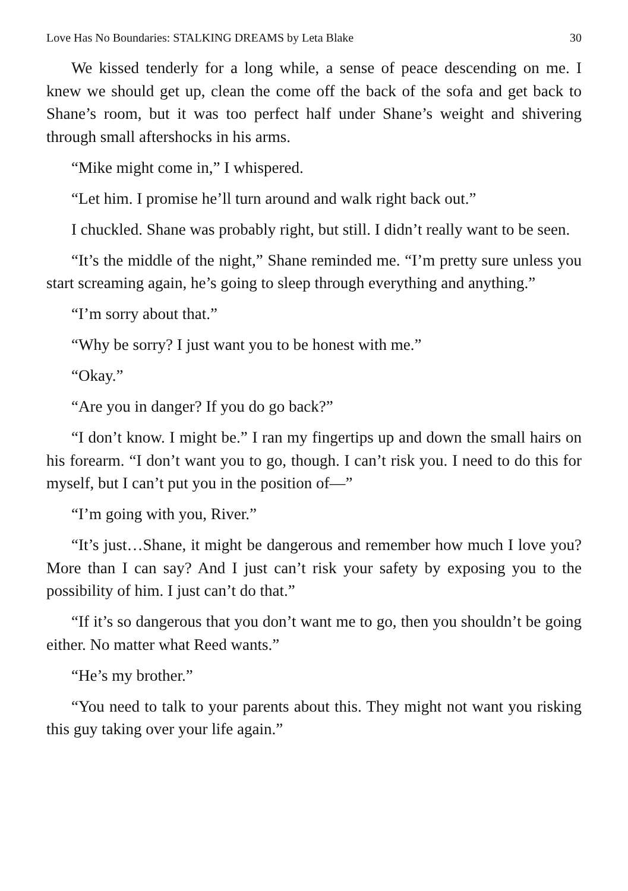Love Has No Boundaries: STALKING DREAMS by Leta Blake 30
We kissed tenderly for a long while, a sense of peace descending on me. I knew we should get up, clean the come off the back of the sofa and get back to Shane’s room, but it was too perfect half under Shane’s weight and shivering through small aftershocks in his arms.
“Mike might come in,” I whispered.
“Let him. I promise he’ll turn around and walk right back out.”
I chuckled. Shane was probably right, but still. I didn’t really want to be seen.
“It’s the middle of the night,” Shane reminded me. “I’m pretty sure unless you start screaming again, he’s going to sleep through everything and anything.”
“I’m sorry about that.”
“Why be sorry? I just want you to be honest with me.”
“Okay.”
“Are you in danger? If you do go back?”
“I don’t know. I might be.” I ran my fingertips up and down the small hairs on his forearm. “I don’t want you to go, though. I can’t risk you. I need to do this for myself, but I can’t put you in the position of—”
“I’m going with you, River.”
“It’s just…Shane, it might be dangerous and remember how much I love you? More than I can say? And I just can’t risk your safety by exposing you to the possibility of him. I just can’t do that.”
“If it’s so dangerous that you don’t want me to go, then you shouldn’t be going either. No matter what Reed wants.”
“He’s my brother.”
“You need to talk to your parents about this. They might not want you risking this guy taking over your life again.”